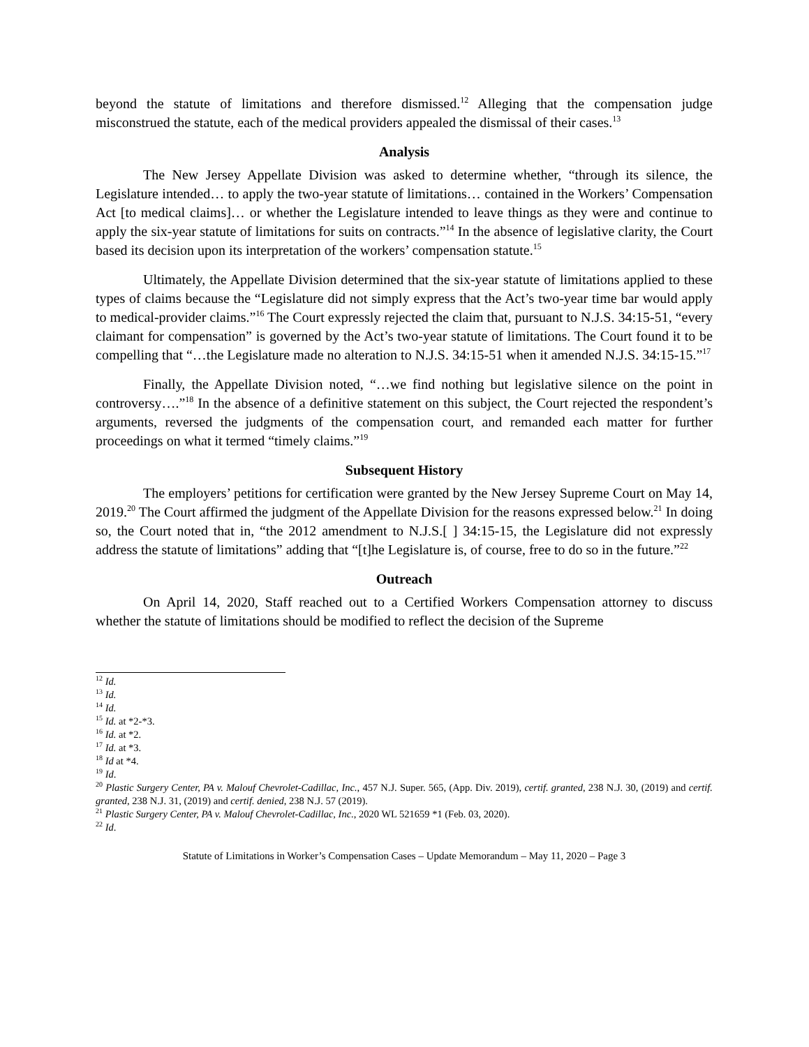beyond the statute of limitations and therefore dismissed.<sup>12</sup> Alleging that the compensation judge misconstrued the statute, each of the medical providers appealed the dismissal of their cases.<sup>13</sup>
Analysis
The New Jersey Appellate Division was asked to determine whether, “through its silence, the Legislature intended… to apply the two-year statute of limitations… contained in the Workers’ Compensation Act [to medical claims]… or whether the Legislature intended to leave things as they were and continue to apply the six-year statute of limitations for suits on contracts.”<sup>14</sup> In the absence of legislative clarity, the Court based its decision upon its interpretation of the workers’ compensation statute.<sup>15</sup>
Ultimately, the Appellate Division determined that the six-year statute of limitations applied to these types of claims because the “Legislature did not simply express that the Act’s two-year time bar would apply to medical-provider claims.”<sup>16</sup> The Court expressly rejected the claim that, pursuant to N.J.S. 34:15-51, “every claimant for compensation” is governed by the Act’s two-year statute of limitations. The Court found it to be compelling that “…the Legislature made no alteration to N.J.S. 34:15-51 when it amended N.J.S. 34:15-15.”<sup>17</sup>
Finally, the Appellate Division noted, “…we find nothing but legislative silence on the point in controversy….”<sup>18</sup> In the absence of a definitive statement on this subject, the Court rejected the respondent’s arguments, reversed the judgments of the compensation court, and remanded each matter for further proceedings on what it termed “timely claims.”<sup>19</sup>
Subsequent History
The employers’ petitions for certification were granted by the New Jersey Supreme Court on May 14, 2019.<sup>20</sup> The Court affirmed the judgment of the Appellate Division for the reasons expressed below.<sup>21</sup> In doing so, the Court noted that in, “the 2012 amendment to N.J.S.[ ] 34:15-15, the Legislature did not expressly address the statute of limitations” adding that “[t]he Legislature is, of course, free to do so in the future.”<sup>22</sup>
Outreach
On April 14, 2020, Staff reached out to a Certified Workers Compensation attorney to discuss whether the statute of limitations should be modified to reflect the decision of the Supreme
<sup>12</sup> Id.
<sup>13</sup> Id.
<sup>14</sup> Id.
<sup>15</sup> Id. at *2-*3.
<sup>16</sup> Id. at *2.
<sup>17</sup> Id. at *3.
<sup>18</sup> Id at *4.
<sup>19</sup> Id.
<sup>20</sup> Plastic Surgery Center, PA v. Malouf Chevrolet-Cadillac, Inc., 457 N.J. Super. 565, (App. Div. 2019), certif. granted, 238 N.J. 30, (2019) and certif. granted, 238 N.J. 31, (2019) and certif. denied, 238 N.J. 57 (2019).
<sup>21</sup> Plastic Surgery Center, PA v. Malouf Chevrolet-Cadillac, Inc., 2020 WL 521659 *1 (Feb. 03, 2020).
<sup>22</sup> Id.
Statute of Limitations in Worker’s Compensation Cases – Update Memorandum – May 11, 2020 – Page 3